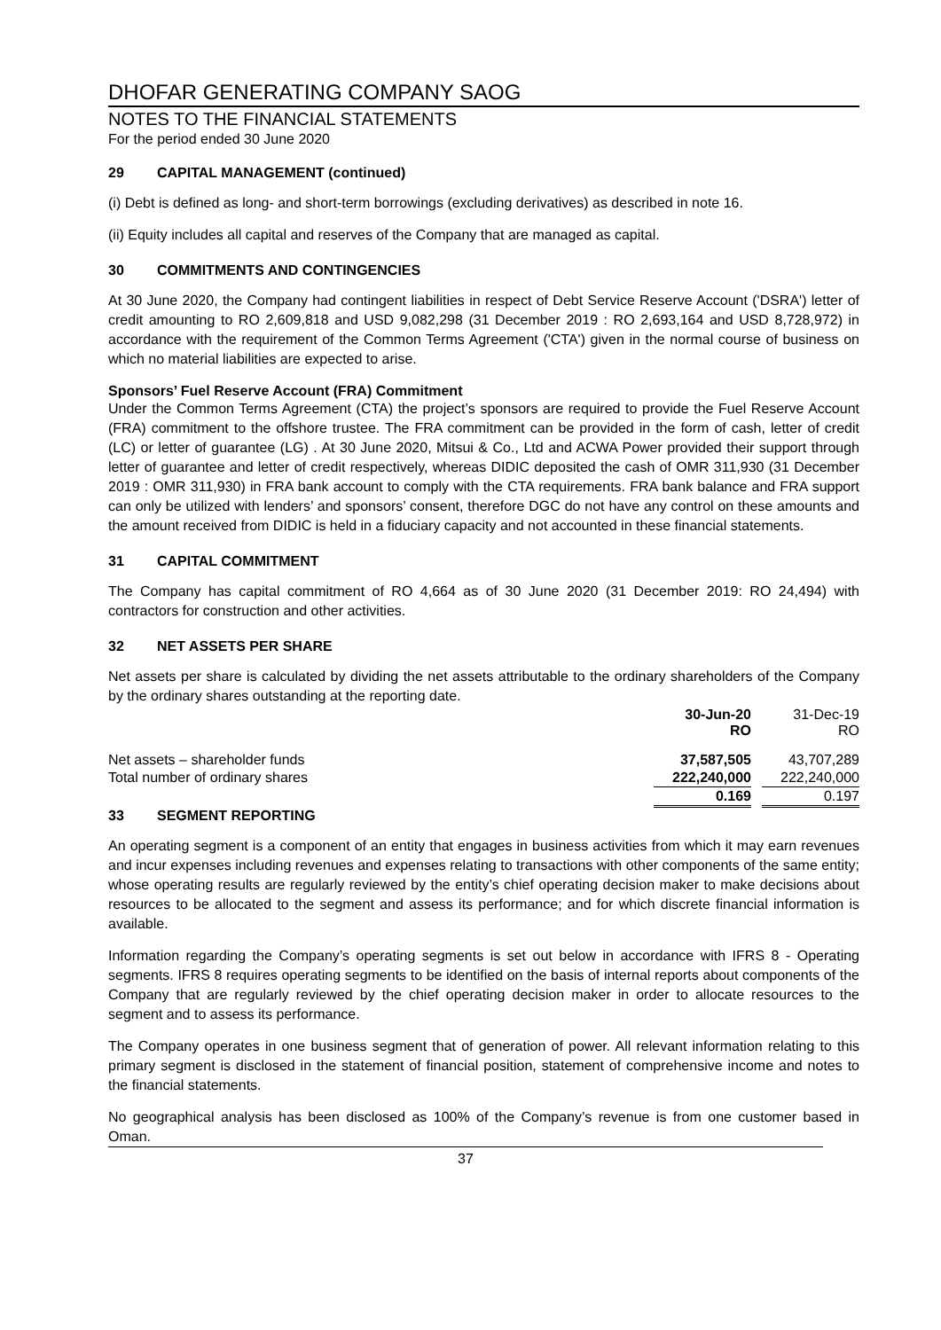DHOFAR GENERATING COMPANY SAOG
NOTES TO THE FINANCIAL STATEMENTS
For the period ended 30 June 2020
29 CAPITAL MANAGEMENT (continued)
(i) Debt is defined as long- and short-term borrowings (excluding derivatives) as described in note 16.
(ii) Equity includes all capital and reserves of the Company that are managed as capital.
30 COMMITMENTS AND CONTINGENCIES
At 30 June 2020, the Company had contingent liabilities in respect of Debt Service Reserve Account ('DSRA') letter of credit amounting to RO 2,609,818 and USD 9,082,298 (31 December 2019 : RO 2,693,164 and USD 8,728,972) in accordance with the requirement of the Common Terms Agreement ('CTA') given in the normal course of business on which no material liabilities are expected to arise.
Sponsors’ Fuel Reserve Account (FRA) Commitment
Under the Common Terms Agreement (CTA) the project’s sponsors are required to provide the Fuel Reserve Account (FRA) commitment to the offshore trustee. The FRA commitment can be provided in the form of cash, letter of credit (LC) or letter of guarantee (LG) . At 30 June 2020, Mitsui & Co., Ltd and ACWA Power provided their support through letter of guarantee and letter of credit respectively, whereas DIDIC deposited the cash of OMR 311,930 (31 December 2019 : OMR 311,930) in FRA bank account to comply with the CTA requirements. FRA bank balance and FRA support can only be utilized with lenders’ and sponsors’ consent, therefore DGC do not have any control on these amounts and the amount received from DIDIC is held in a fiduciary capacity and not accounted in these financial statements.
31 CAPITAL COMMITMENT
The Company has capital commitment of RO 4,664 as of 30 June 2020 (31 December 2019: RO 24,494) with contractors for construction and other activities.
32 NET ASSETS PER SHARE
Net assets per share is calculated by dividing the net assets attributable to the ordinary shareholders of the Company by the ordinary shares outstanding at the reporting date.
| | 30-Jun-20 RO | | 31-Dec-19 RO |
| Net assets – shareholder funds | 37,587,505 | | 43,707,289 |
| Total number of ordinary shares | 222,240,000 | | 222,240,000 |
| | 0.169 | | 0.197 |
33 SEGMENT REPORTING
An operating segment is a component of an entity that engages in business activities from which it may earn revenues and incur expenses including revenues and expenses relating to transactions with other components of the same entity; whose operating results are regularly reviewed by the entity’s chief operating decision maker to make decisions about resources to be allocated to the segment and assess its performance; and for which discrete financial information is available.
Information regarding the Company’s operating segments is set out below in accordance with IFRS 8 - Operating segments. IFRS 8 requires operating segments to be identified on the basis of internal reports about components of the Company that are regularly reviewed by the chief operating decision maker in order to allocate resources to the segment and to assess its performance.
The Company operates in one business segment that of generation of power. All relevant information relating to this primary segment is disclosed in the statement of financial position, statement of comprehensive income and notes to the financial statements.
No geographical analysis has been disclosed as 100% of the Company’s revenue is from one customer based in Oman.
37